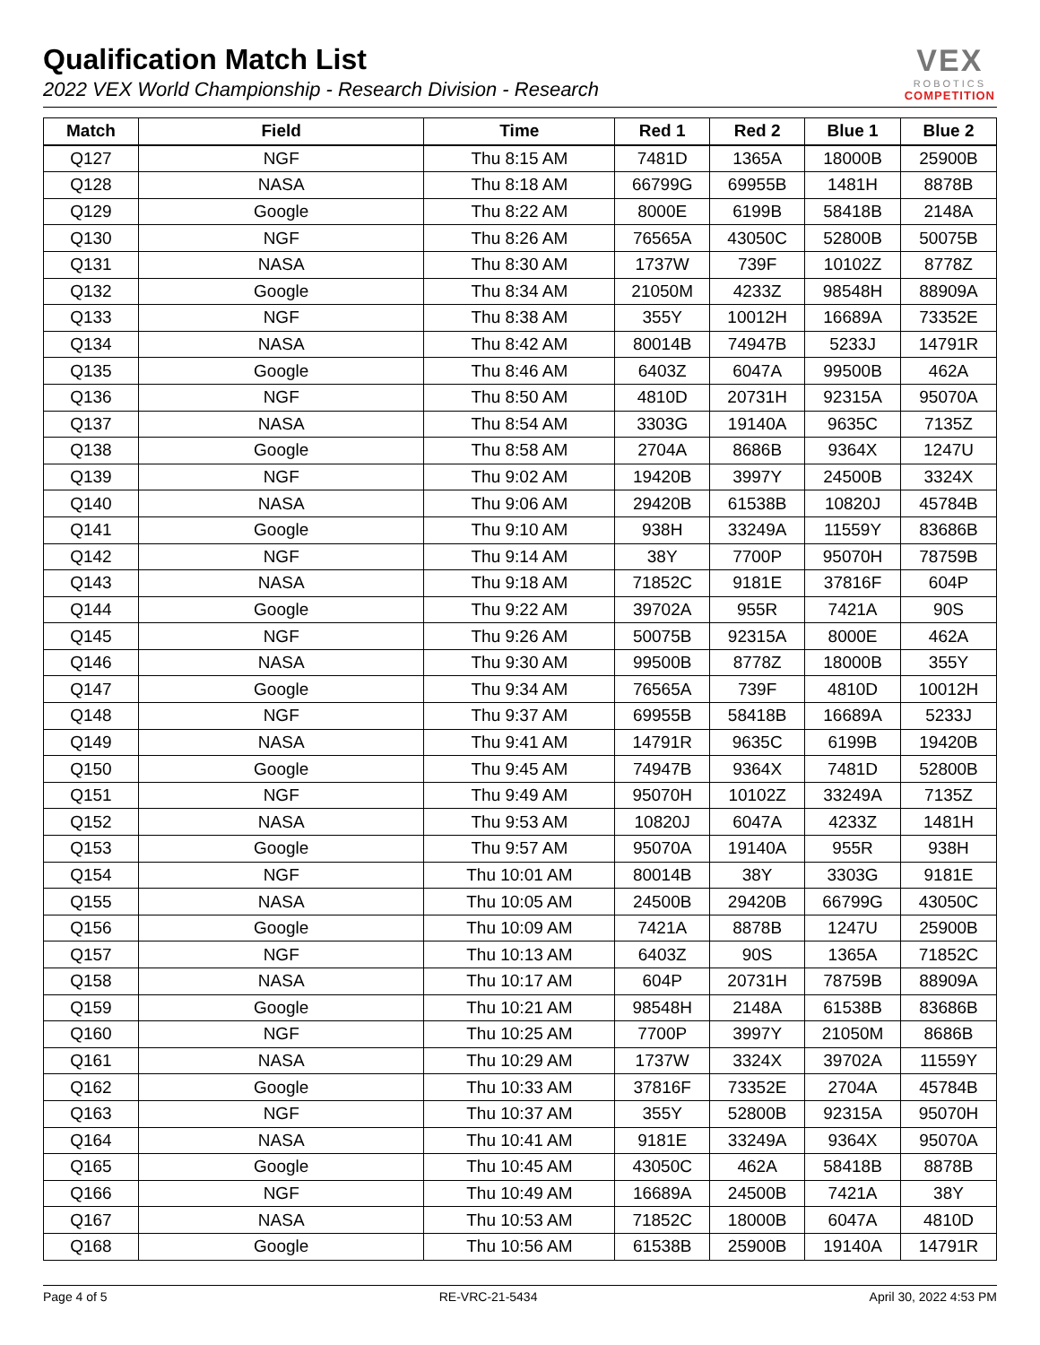Qualification Match List
2022 VEX World Championship - Research Division - Research
VEX
ROBOTICS
COMPETITION
| Match | Field | Time | Red 1 | Red 2 | Blue 1 | Blue 2 |
| --- | --- | --- | --- | --- | --- | --- |
| Q127 | NGF | Thu 8:15 AM | 7481D | 1365A | 18000B | 25900B |
| Q128 | NASA | Thu 8:18 AM | 66799G | 69955B | 1481H | 8878B |
| Q129 | Google | Thu 8:22 AM | 8000E | 6199B | 58418B | 2148A |
| Q130 | NGF | Thu 8:26 AM | 76565A | 43050C | 52800B | 50075B |
| Q131 | NASA | Thu 8:30 AM | 1737W | 739F | 10102Z | 8778Z |
| Q132 | Google | Thu 8:34 AM | 21050M | 4233Z | 98548H | 88909A |
| Q133 | NGF | Thu 8:38 AM | 355Y | 10012H | 16689A | 73352E |
| Q134 | NASA | Thu 8:42 AM | 80014B | 74947B | 5233J | 14791R |
| Q135 | Google | Thu 8:46 AM | 6403Z | 6047A | 99500B | 462A |
| Q136 | NGF | Thu 8:50 AM | 4810D | 20731H | 92315A | 95070A |
| Q137 | NASA | Thu 8:54 AM | 3303G | 19140A | 9635C | 7135Z |
| Q138 | Google | Thu 8:58 AM | 2704A | 8686B | 9364X | 1247U |
| Q139 | NGF | Thu 9:02 AM | 19420B | 3997Y | 24500B | 3324X |
| Q140 | NASA | Thu 9:06 AM | 29420B | 61538B | 10820J | 45784B |
| Q141 | Google | Thu 9:10 AM | 938H | 33249A | 11559Y | 83686B |
| Q142 | NGF | Thu 9:14 AM | 38Y | 7700P | 95070H | 78759B |
| Q143 | NASA | Thu 9:18 AM | 71852C | 9181E | 37816F | 604P |
| Q144 | Google | Thu 9:22 AM | 39702A | 955R | 7421A | 90S |
| Q145 | NGF | Thu 9:26 AM | 50075B | 92315A | 8000E | 462A |
| Q146 | NASA | Thu 9:30 AM | 99500B | 8778Z | 18000B | 355Y |
| Q147 | Google | Thu 9:34 AM | 76565A | 739F | 4810D | 10012H |
| Q148 | NGF | Thu 9:37 AM | 69955B | 58418B | 16689A | 5233J |
| Q149 | NASA | Thu 9:41 AM | 14791R | 9635C | 6199B | 19420B |
| Q150 | Google | Thu 9:45 AM | 74947B | 9364X | 7481D | 52800B |
| Q151 | NGF | Thu 9:49 AM | 95070H | 10102Z | 33249A | 7135Z |
| Q152 | NASA | Thu 9:53 AM | 10820J | 6047A | 4233Z | 1481H |
| Q153 | Google | Thu 9:57 AM | 95070A | 19140A | 955R | 938H |
| Q154 | NGF | Thu 10:01 AM | 80014B | 38Y | 3303G | 9181E |
| Q155 | NASA | Thu 10:05 AM | 24500B | 29420B | 66799G | 43050C |
| Q156 | Google | Thu 10:09 AM | 7421A | 8878B | 1247U | 25900B |
| Q157 | NGF | Thu 10:13 AM | 6403Z | 90S | 1365A | 71852C |
| Q158 | NASA | Thu 10:17 AM | 604P | 20731H | 78759B | 88909A |
| Q159 | Google | Thu 10:21 AM | 98548H | 2148A | 61538B | 83686B |
| Q160 | NGF | Thu 10:25 AM | 7700P | 3997Y | 21050M | 8686B |
| Q161 | NASA | Thu 10:29 AM | 1737W | 3324X | 39702A | 11559Y |
| Q162 | Google | Thu 10:33 AM | 37816F | 73352E | 2704A | 45784B |
| Q163 | NGF | Thu 10:37 AM | 355Y | 52800B | 92315A | 95070H |
| Q164 | NASA | Thu 10:41 AM | 9181E | 33249A | 9364X | 95070A |
| Q165 | Google | Thu 10:45 AM | 43050C | 462A | 58418B | 8878B |
| Q166 | NGF | Thu 10:49 AM | 16689A | 24500B | 7421A | 38Y |
| Q167 | NASA | Thu 10:53 AM | 71852C | 18000B | 6047A | 4810D |
| Q168 | Google | Thu 10:56 AM | 61538B | 25900B | 19140A | 14791R |
Page 4 of 5 RE-VRC-21-5434 April 30, 2022 4:53 PM